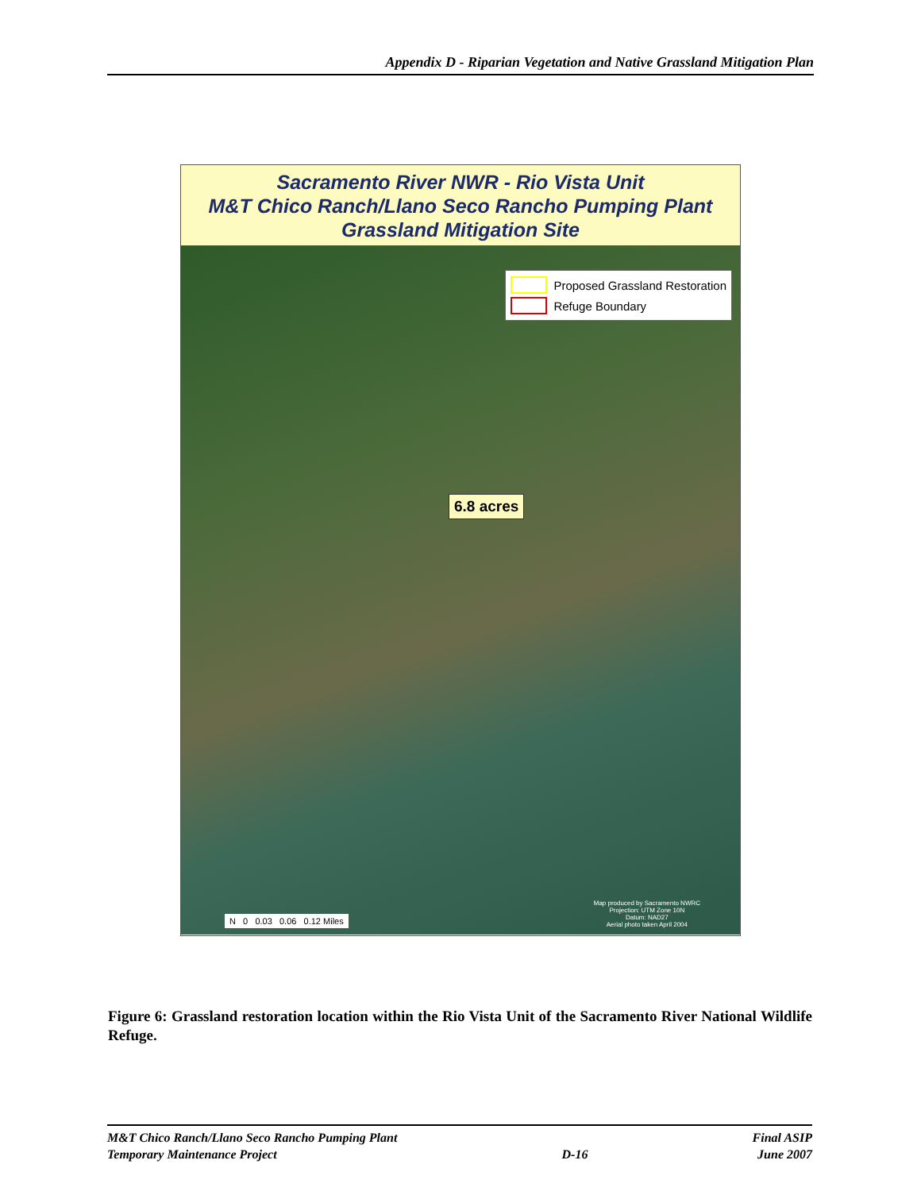Appendix D - Riparian Vegetation and Native Grassland Mitigation Plan
Sacramento River NWR - Rio Vista Unit
M&T Chico Ranch/Llano Seco Rancho Pumping Plant
Grassland Mitigation Site
Proposed Grassland Restoration
Refuge Boundary
6.8 acres
N 0 0.03 0.06 0.12 Miles
Map produced by Sacramento NWRC
Projection: UTM Zone 10N
Datum: NAD27
Aerial photo taken April 2004
Figure 6: Grassland restoration location within the Rio Vista Unit of the Sacramento River National Wildlife Refuge.
M&T Chico Ranch/Llano Seco Rancho Pumping Plant
Temporary Maintenance Project
D-16 Final ASIP
June 2007